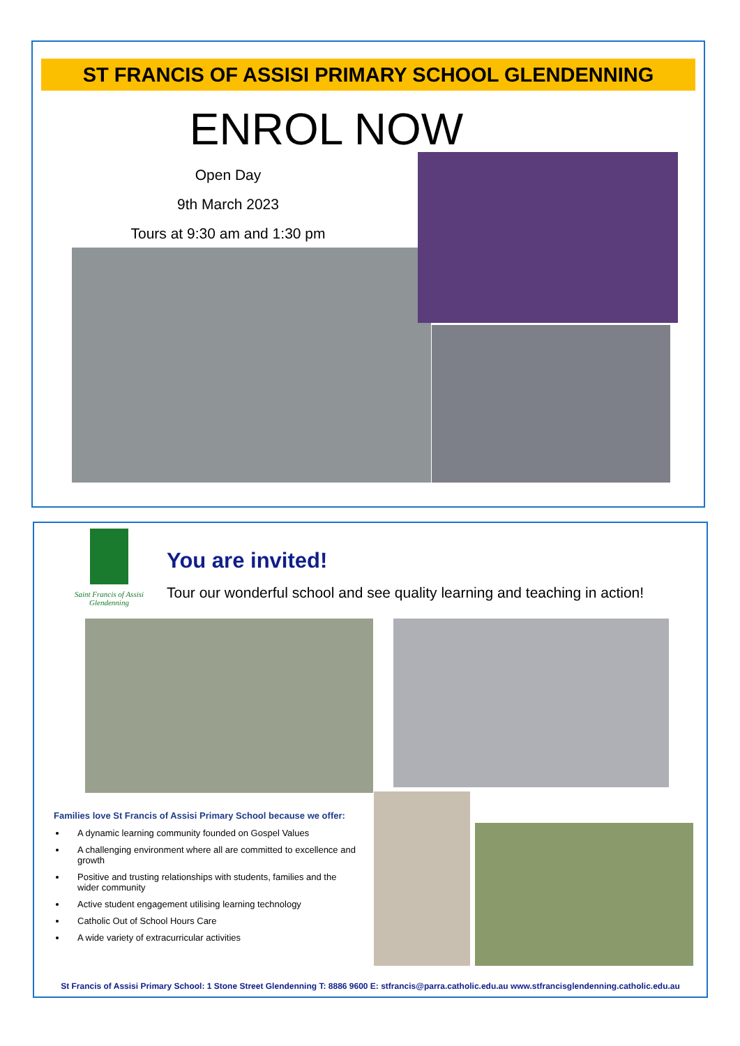ST FRANCIS OF ASSISI PRIMARY SCHOOL GLENDENNING
ENROL NOW
Open Day
9th March 2023
Tours at 9:30 am and 1:30 pm
Saint Francis of Assisi
Glendenning
You are invited!
Tour our wonderful school and see quality learning and teaching in action!
Families love St Francis of Assisi Primary School because we offer:
A dynamic learning community founded on Gospel Values
A challenging environment where all are committed to excellence and growth
Positive and trusting relationships with students, families and the wider community
Active student engagement utilising learning technology
Catholic Out of School Hours Care
A wide variety of extracurricular activities
St Francis of Assisi Primary School: 1 Stone Street Glendenning T: 8886 9600 E: stfrancis@parra.catholic.edu.au www.stfrancisglendenning.catholic.edu.au